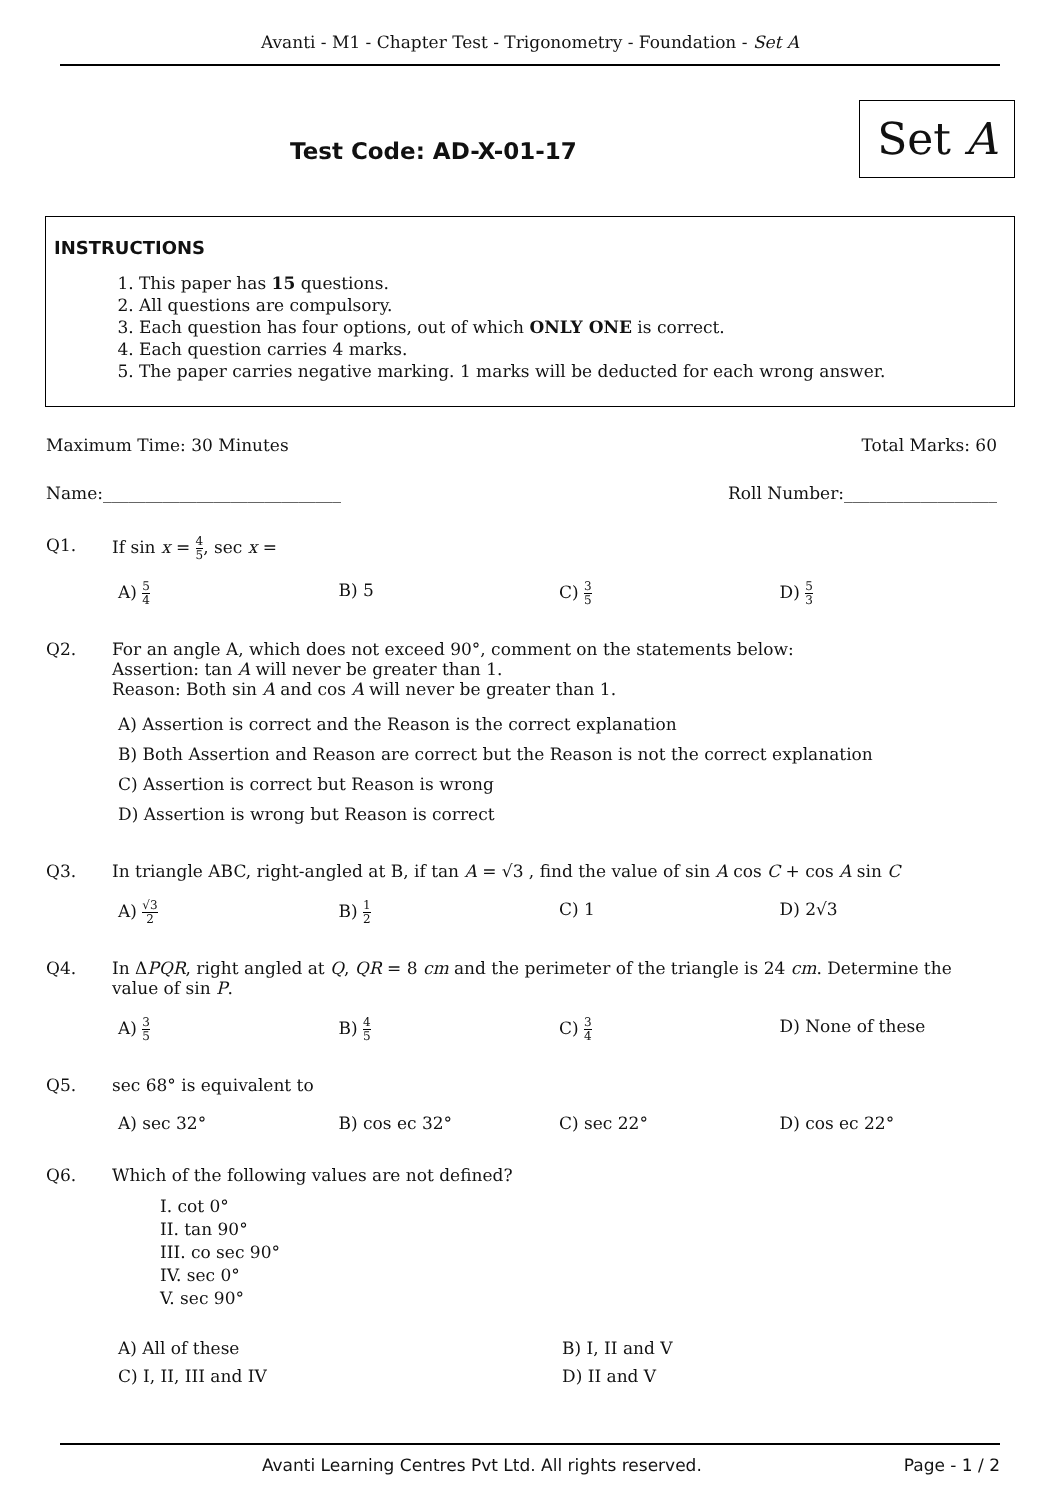Avanti - M1 - Chapter Test - Trigonometry - Foundation - Set A
Test Code: AD-X-01-17 Set A
INSTRUCTIONS
1. This paper has 15 questions.
2. All questions are compulsory.
3. Each question has four options, out of which ONLY ONE is correct.
4. Each question carries 4 marks.
5. The paper carries negative marking. 1 marks will be deducted for each wrong answer.
Maximum Time: 30 Minutes Total Marks: 60
Name:____________________________ Roll Number:__________________
Q1. If sin x = 4 5, sec x =
A) 5 4
B) 5 C) 3 5
D) 5 3
Q2. For an angle A, which does not exceed 90°, comment on the statements below:
Assertion: tan A will never be greater than 1.
Reason: Both sin A and cos A will never be greater than 1.
A) Assertion is correct and the Reason is the correct explanation
B) Both Assertion and Reason are correct but the Reason is not the correct explanation
C) Assertion is correct but Reason is wrong
D) Assertion is wrong but Reason is correct
Q3. In triangle ABC, right-angled at B, if tan A = √3 , find the value of sin A cos C + cos A sin C
A) √3 2
B) 1 2
C) 1 D) 2√3
Q4. In ΔPQR, right angled at Q, QR = 8 cm and the perimeter of the triangle is 24 cm. Determine the value of sin P.
A) 3 5
B) 4 5
C) 3 4
D) None of these
Q5. sec 68° is equivalent to
A) sec 32° B) cos ec 32° C) sec 22° D) cos ec 22°
Q6. Which of the following values are not defined?
I. cot 0°
II. tan 90°
III. co sec 90°
IV. sec 0°
V. sec 90°
A) All of these B) I, II and V
C) I, II, III and IV D) II and V
Avanti Learning Centres Pvt Ltd. All rights reserved. Page - 1 / 2